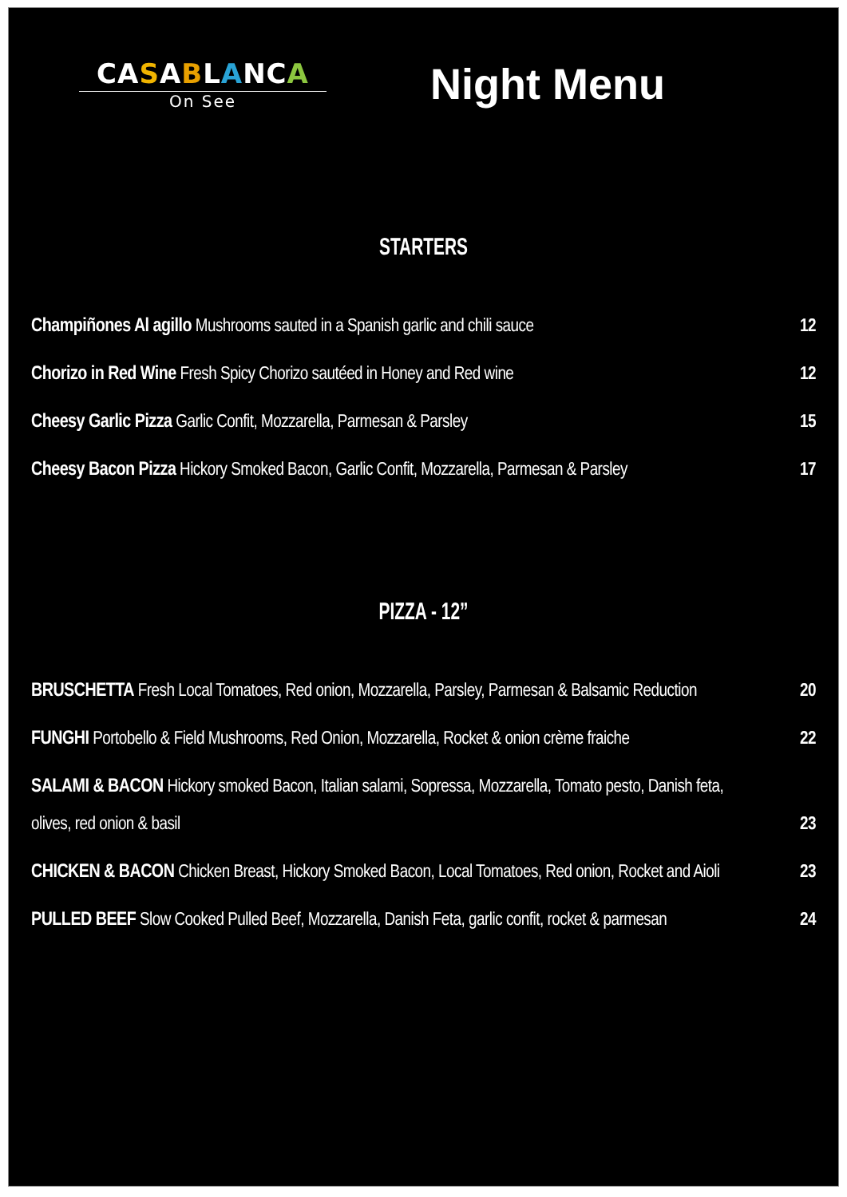CA SABLANCA
On See
Night Menu
STARTERS
Champiñones Al agillo Mushrooms sauted in a Spanish garlic and chili sauce 12
Chorizo in Red Wine Fresh Spicy Chorizo sautéed in Honey and Red wine 12
Cheesy Garlic Pizza Garlic Confit, Mozzarella, Parmesan & Parsley 15
Cheesy Bacon Pizza Hickory Smoked Bacon, Garlic Confit, Mozzarella, Parmesan & Parsley 17
PIZZA - 12”
BRUSCHETTA Fresh Local Tomatoes, Red onion, Mozzarella, Parsley, Parmesan & Balsamic Reduction 20
FUNGHI Portobello & Field Mushrooms, Red Onion, Mozzarella, Rocket & onion crème fraiche 22
SALAMI & BACON Hickory smoked Bacon, Italian salami, Sopressa, Mozzarella, Tomato pesto, Danish feta,
olives, red onion & basil 23
CHICKEN & BACON Chicken Breast, Hickory Smoked Bacon, Local Tomatoes, Red onion, Rocket and Aioli 23
PULLED BEEF Slow Cooked Pulled Beef, Mozzarella, Danish Feta, garlic confit, rocket & parmesan 24